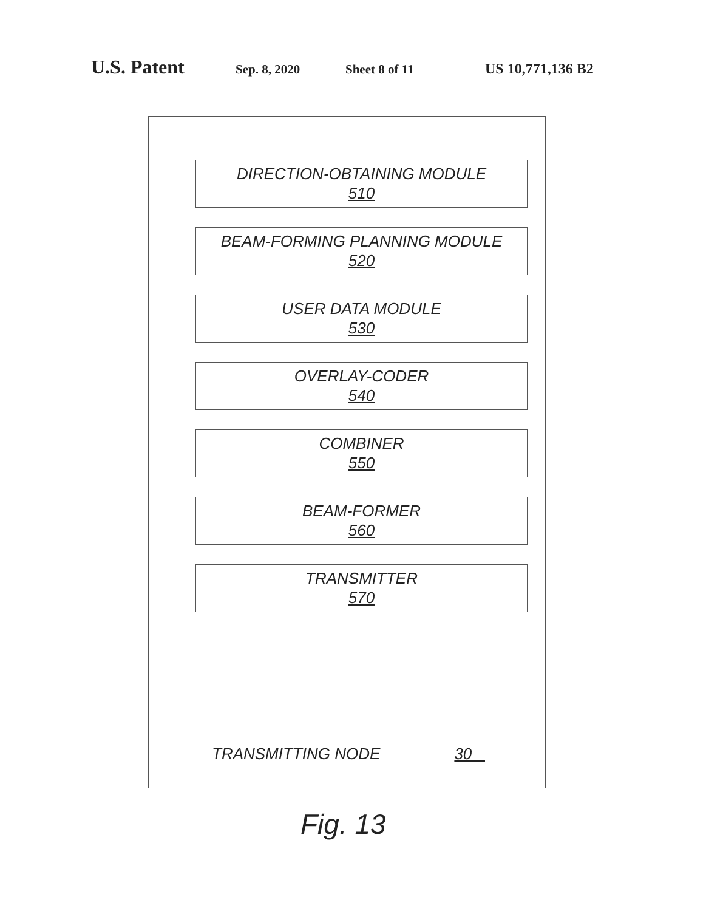U.S. Patent Sep. 8, 2020 Sheet 8 of 11 US 10,771,136 B2
DIRECTION-OBTAINING MODULE
510
BEAM-FORMING PLANNING MODULE
520
USER DATA MODULE
530
OVERLAY-CODER
540
COMBINER
550
BEAM-FORMER
560
TRANSMITTER
570
TRANSMITTING NODE 30
Fig. 13